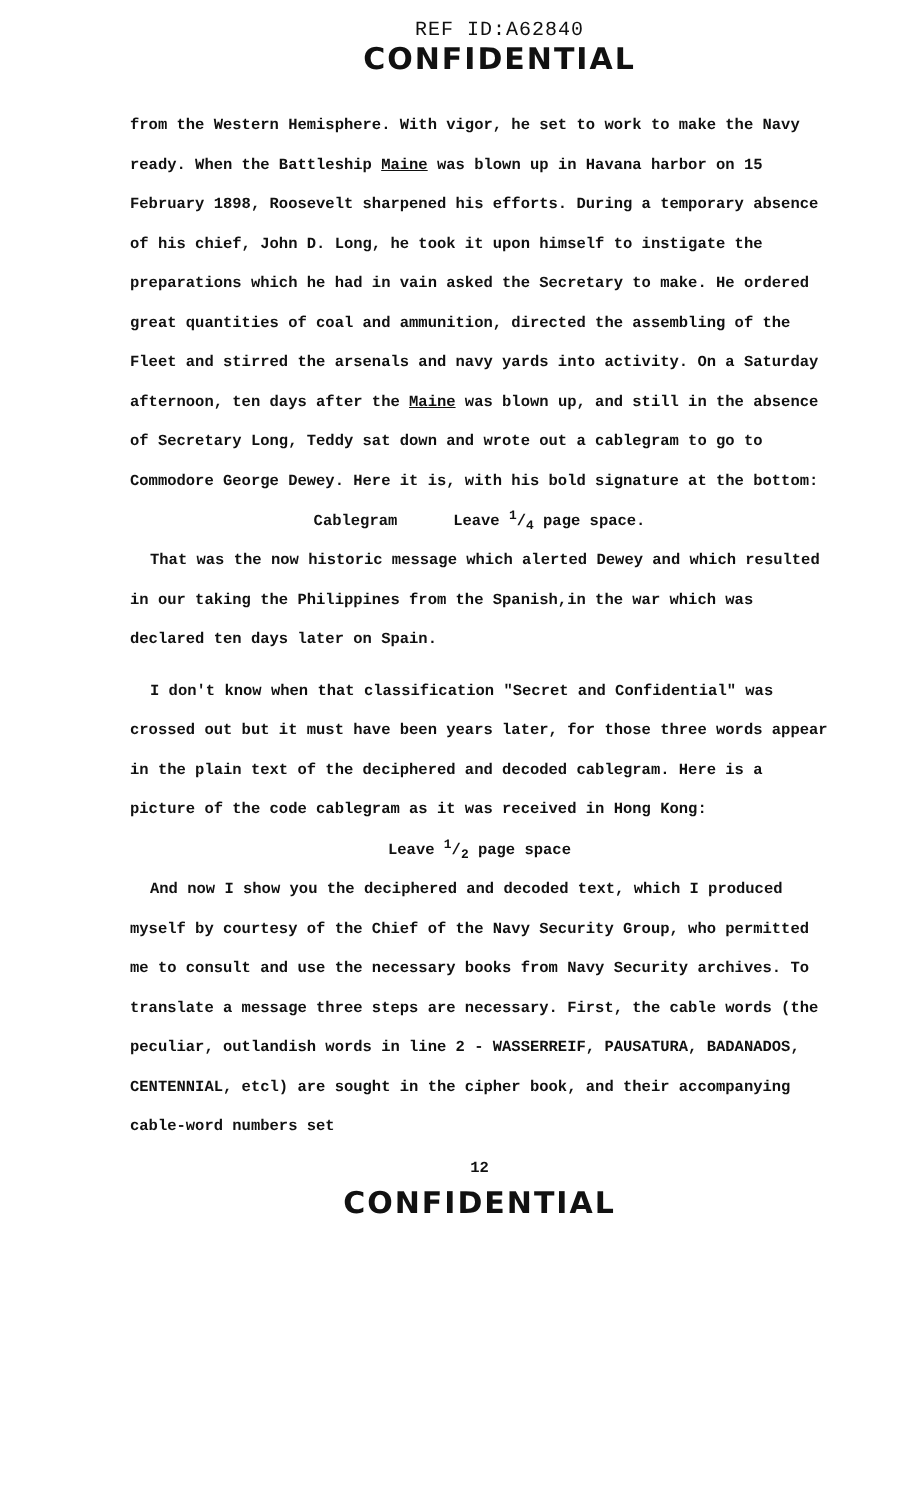REF ID:A62840
CONFIDENTIAL
from the Western Hemisphere. With vigor, he set to work to make the Navy ready. When the Battleship Maine was blown up in Havana harbor on 15 February 1898, Roosevelt sharpened his efforts. During a temporary absence of his chief, John D. Long, he took it upon himself to instigate the preparations which he had in vain asked the Secretary to make. He ordered great quantities of coal and ammunition, directed the assembling of the Fleet and stirred the arsenals and navy yards into activity. On a Saturday afternoon, ten days after the Maine was blown up, and still in the absence of Secretary Long, Teddy sat down and wrote out a cablegram to go to Commodore George Dewey. Here it is, with his bold signature at the bottom:
Cablegram Leave 1/4 page space.
That was the now historic message which alerted Dewey and which resulted in our taking the Philippines from the Spanish,in the war which was declared ten days later on Spain.
I don't know when that classification "Secret and Confidential" was crossed out but it must have been years later, for those three words appear in the plain text of the deciphered and decoded cablegram. Here is a picture of the code cablegram as it was received in Hong Kong:
Leave 1/2 page space
And now I show you the deciphered and decoded text, which I produced myself by courtesy of the Chief of the Navy Security Group, who permitted me to consult and use the necessary books from Navy Security archives. To translate a message three steps are necessary. First, the cable words (the peculiar, outlandish words in line 2 - WASSERREIF, PAUSATURA, BADANADOS, CENTENNIAL, etcl) are sought in the cipher book, and their accompanying cable-word numbers set
12
CONFIDENTIAL